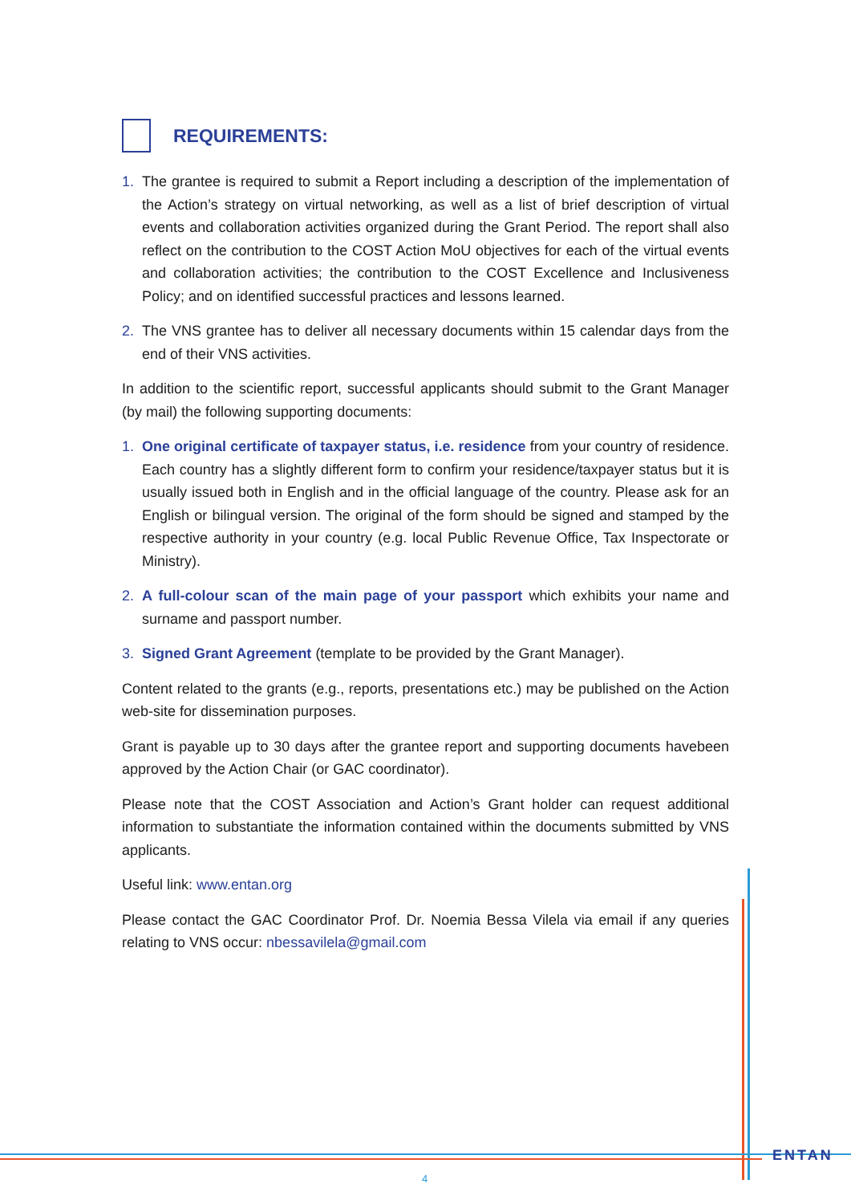REQUIREMENTS:
1. The grantee is required to submit a Report including a description of the implementation of the Action’s strategy on virtual networking, as well as a list of brief description of virtual events and collaboration activities organized during the Grant Period. The report shall also reflect on the contribution to the COST Action MoU objectives for each of the virtual events and collaboration activities; the contribution to the COST Excellence and Inclusiveness Policy; and on identified successful practices and lessons learned.
2. The VNS grantee has to deliver all necessary documents within 15 calendar days from the end of their VNS activities.
In addition to the scientific report, successful applicants should submit to the Grant Manager (by mail) the following supporting documents:
1. One original certificate of taxpayer status, i.e. residence from your country of residence. Each country has a slightly different form to confirm your residence/taxpayer status but it is usually issued both in English and in the official language of the country. Please ask for an English or bilingual version. The original of the form should be signed and stamped by the respective authority in your country (e.g. local Public Revenue Office, Tax Inspectorate or Ministry).
2. A full-colour scan of the main page of your passport which exhibits your name and surname and passport number.
3. Signed Grant Agreement (template to be provided by the Grant Manager).
Content related to the grants (e.g., reports, presentations etc.) may be published on the Action web-site for dissemination purposes.
Grant is payable up to 30 days after the grantee report and supporting documents havebeen approved by the Action Chair (or GAC coordinator).
Please note that the COST Association and Action’s Grant holder can request additional information to substantiate the information contained within the documents submitted by VNS applicants.
Useful link: www.entan.org
Please contact the GAC Coordinator Prof. Dr. Noemia Bessa Vilela via email if any queries relating to VNS occur: nbessavilela@gmail.com
ENTAN
4